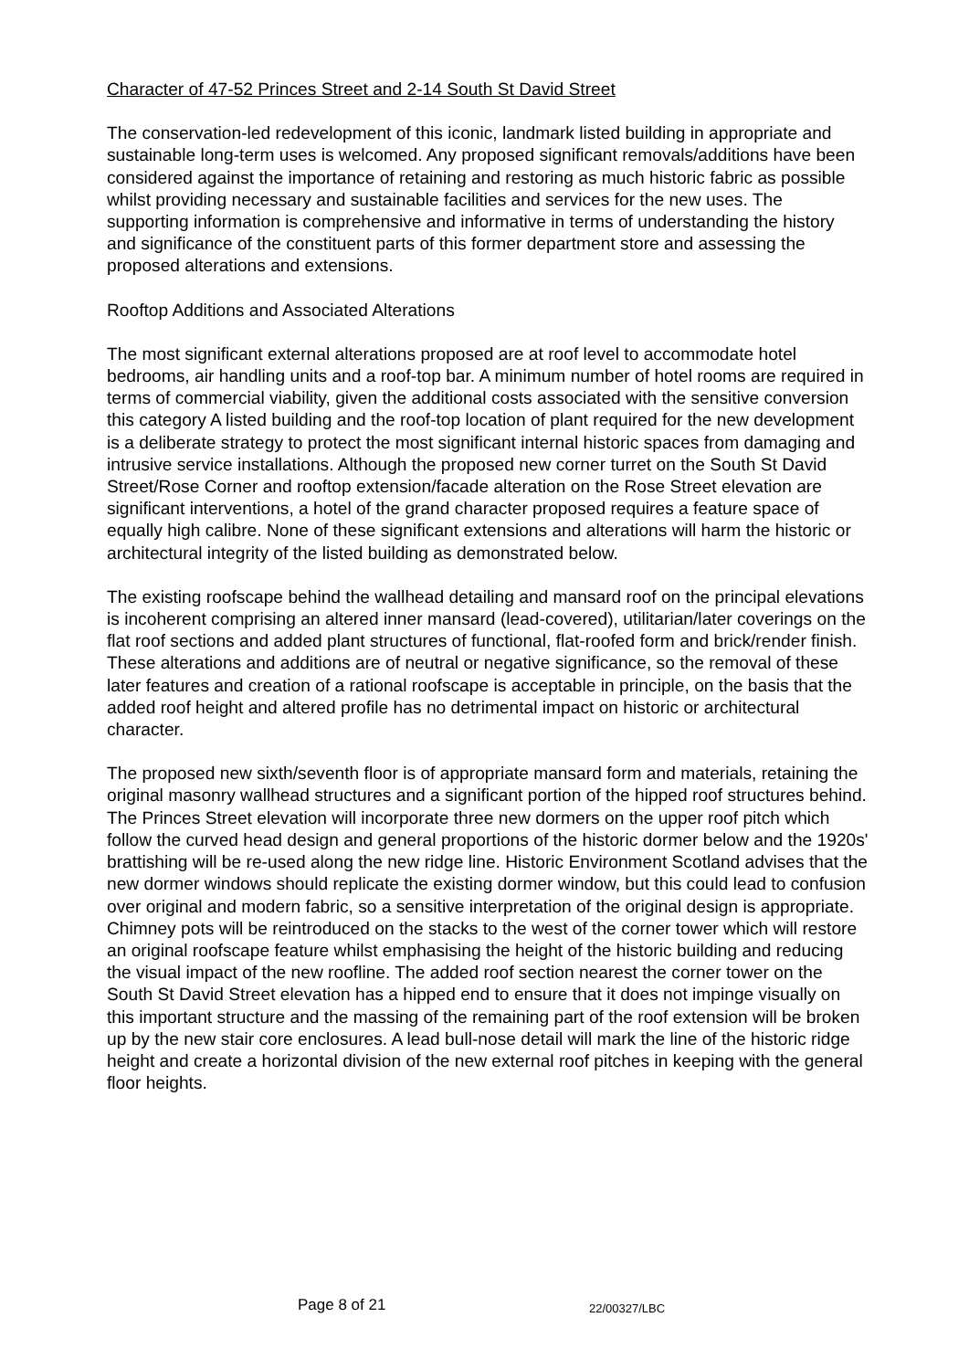Character of 47-52 Princes Street and 2-14 South St David Street
The conservation-led redevelopment of this iconic, landmark listed building in appropriate and sustainable long-term uses is welcomed. Any proposed significant removals/additions have been considered against the importance of retaining and restoring as much historic fabric as possible whilst providing necessary and sustainable facilities and services for the new uses. The supporting information is comprehensive and informative in terms of understanding the history and significance of the constituent parts of this former department store and assessing the proposed alterations and extensions.
Rooftop Additions and Associated Alterations
The most significant external alterations proposed are at roof level to accommodate hotel bedrooms, air handling units and a roof-top bar. A minimum number of hotel rooms are required in terms of commercial viability, given the additional costs associated with the sensitive conversion this category A listed building and the roof-top location of plant required for the new development is a deliberate strategy to protect the most significant internal historic spaces from damaging and intrusive service installations. Although the proposed new corner turret on the South St David Street/Rose Corner and rooftop extension/facade alteration on the Rose Street elevation are significant interventions, a hotel of the grand character proposed requires a feature space of equally high calibre. None of these significant extensions and alterations will harm the historic or architectural integrity of the listed building as demonstrated below.
The existing roofscape behind the wallhead detailing and mansard roof on the principal elevations is incoherent comprising an altered inner mansard (lead-covered), utilitarian/later coverings on the flat roof sections and added plant structures of functional, flat-roofed form and brick/render finish. These alterations and additions are of neutral or negative significance, so the removal of these later features and creation of a rational roofscape is acceptable in principle, on the basis that the added roof height and altered profile has no detrimental impact on historic or architectural character.
The proposed new sixth/seventh floor is of appropriate mansard form and materials, retaining the original masonry wallhead structures and a significant portion of the hipped roof structures behind. The Princes Street elevation will incorporate three new dormers on the upper roof pitch which follow the curved head design and general proportions of the historic dormer below and the 1920s' brattishing will be re-used along the new ridge line. Historic Environment Scotland advises that the new dormer windows should replicate the existing dormer window, but this could lead to confusion over original and modern fabric, so a sensitive interpretation of the original design is appropriate. Chimney pots will be reintroduced on the stacks to the west of the corner tower which will restore an original roofscape feature whilst emphasising the height of the historic building and reducing the visual impact of the new roofline. The added roof section nearest the corner tower on the South St David Street elevation has a hipped end to ensure that it does not impinge visually on this important structure and the massing of the remaining part of the roof extension will be broken up by the new stair core enclosures. A lead bull-nose detail will mark the line of the historic ridge height and create a horizontal division of the new external roof pitches in keeping with the general floor heights.
Page 8 of 21 22/00327/LBC